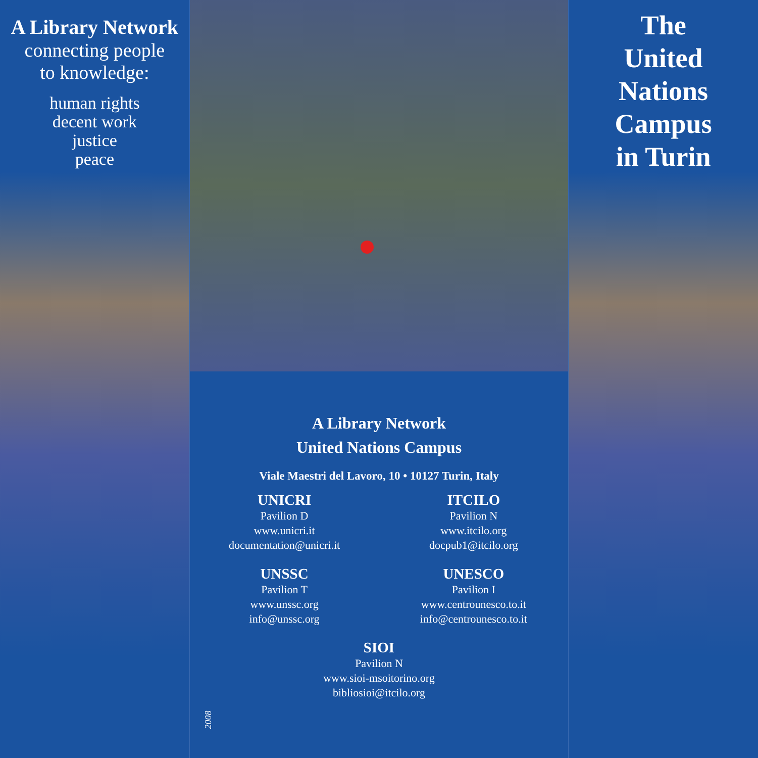A Library Network
connecting people
to knowledge:
human rights
decent work
justice
peace
A Library Network
United Nations Campus
Viale Maestri del Lavoro, 10 • 10127 Turin, Italy
UNICRI
Pavilion D
www.unicri.it
documentation@unicri.it
ITCILO
Pavilion N
www.itcilo.org
docpub1@itcilo.org
UNSSC
Pavilion T
www.unssc.org
info@unssc.org
UNESCO
Pavilion I
www.centrounesco.to.it
info@centrounesco.to.it
SIOI
Pavilion N
www.sioi-msoitorino.org
bibliosioi@itcilo.org
2008
The
United
Nations
Campus
in Turin